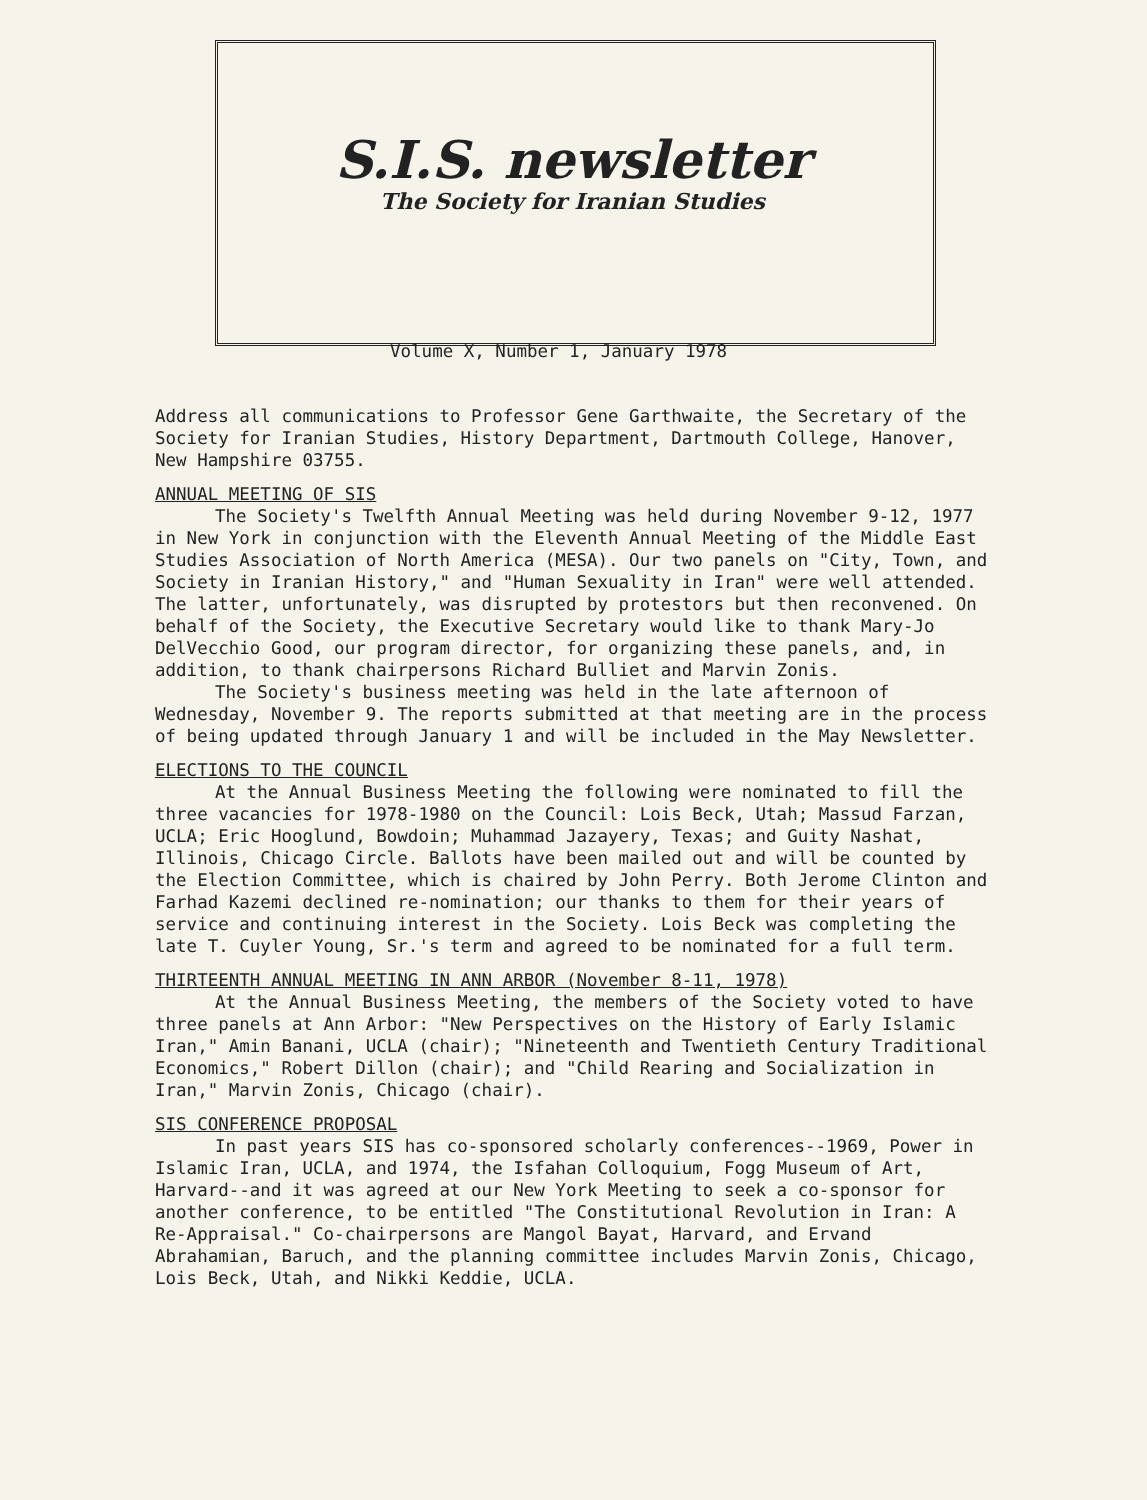S.I.S. newsletter
The Society for Iranian Studies
Volume X, Number 1, January 1978
Address all communications to Professor Gene Garthwaite, the Secretary of the Society for Iranian Studies, History Department, Dartmouth College, Hanover, New Hampshire 03755.
ANNUAL MEETING OF SIS
The Society's Twelfth Annual Meeting was held during November 9-12, 1977 in New York in conjunction with the Eleventh Annual Meeting of the Middle East Studies Association of North America (MESA). Our two panels on "City, Town, and Society in Iranian History," and "Human Sexuality in Iran" were well attended. The latter, unfortunately, was disrupted by protestors but then reconvened. On behalf of the Society, the Executive Secretary would like to thank Mary-Jo DelVecchio Good, our program director, for organizing these panels, and, in addition, to thank chairpersons Richard Bulliet and Marvin Zonis.
The Society's business meeting was held in the late afternoon of Wednesday, November 9. The reports submitted at that meeting are in the process of being updated through January 1 and will be included in the May Newsletter.
ELECTIONS TO THE COUNCIL
At the Annual Business Meeting the following were nominated to fill the three vacancies for 1978-1980 on the Council: Lois Beck, Utah; Massud Farzan, UCLA; Eric Hooglund, Bowdoin; Muhammad Jazayery, Texas; and Guity Nashat, Illinois, Chicago Circle. Ballots have been mailed out and will be counted by the Election Committee, which is chaired by John Perry. Both Jerome Clinton and Farhad Kazemi declined re-nomination; our thanks to them for their years of service and continuing interest in the Society. Lois Beck was completing the late T. Cuyler Young, Sr.'s term and agreed to be nominated for a full term.
THIRTEENTH ANNUAL MEETING IN ANN ARBOR (November 8-11, 1978)
At the Annual Business Meeting, the members of the Society voted to have three panels at Ann Arbor: "New Perspectives on the History of Early Islamic Iran," Amin Banani, UCLA (chair); "Nineteenth and Twentieth Century Traditional Economics," Robert Dillon (chair); and "Child Rearing and Socialization in Iran," Marvin Zonis, Chicago (chair).
SIS CONFERENCE PROPOSAL
In past years SIS has co-sponsored scholarly conferences--1969, Power in Islamic Iran, UCLA, and 1974, the Isfahan Colloquium, Fogg Museum of Art, Harvard--and it was agreed at our New York Meeting to seek a co-sponsor for another conference, to be entitled "The Constitutional Revolution in Iran: A Re-Appraisal." Co-chairpersons are Mangol Bayat, Harvard, and Ervand Abrahamian, Baruch, and the planning committee includes Marvin Zonis, Chicago, Lois Beck, Utah, and Nikki Keddie, UCLA.